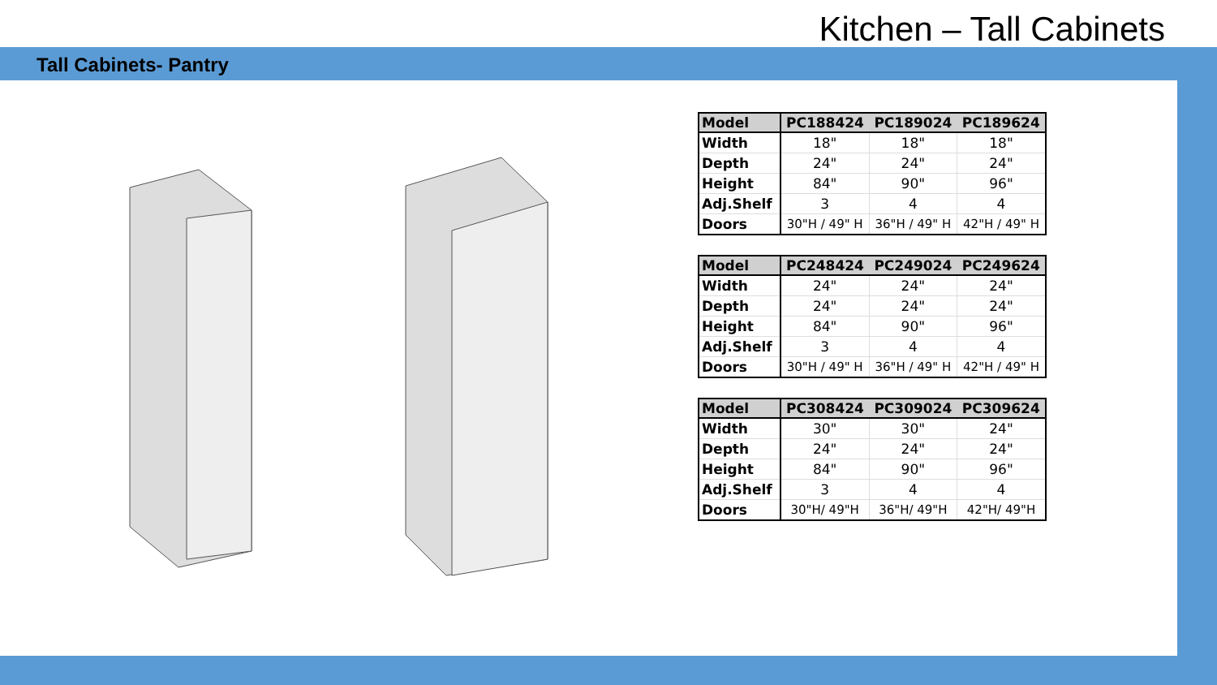Kitchen – Tall Cabinets
Tall Cabinets- Pantry
| Model | PC188424 | PC189024 | PC189624 |
| --- | --- | --- | --- |
| Width | 18" | 18" | 18" |
| Depth | 24" | 24" | 24" |
| Height | 84" | 90" | 96" |
| Adj.Shelf | 3 | 4 | 4 |
| Doors | 30"H / 49" H | 36"H / 49" H | 42"H / 49" H |
| Model | PC248424 | PC249024 | PC249624 |
| --- | --- | --- | --- |
| Width | 24" | 24" | 24" |
| Depth | 24" | 24" | 24" |
| Height | 84" | 90" | 96" |
| Adj.Shelf | 3 | 4 | 4 |
| Doors | 30"H / 49" H | 36"H / 49" H | 42"H / 49" H |
| Model | PC308424 | PC309024 | PC309624 |
| --- | --- | --- | --- |
| Width | 30" | 30" | 24" |
| Depth | 24" | 24" | 24" |
| Height | 84" | 90" | 96" |
| Adj.Shelf | 3 | 4 | 4 |
| Doors | 30"H/ 49"H | 36"H/ 49"H | 42"H/ 49"H |